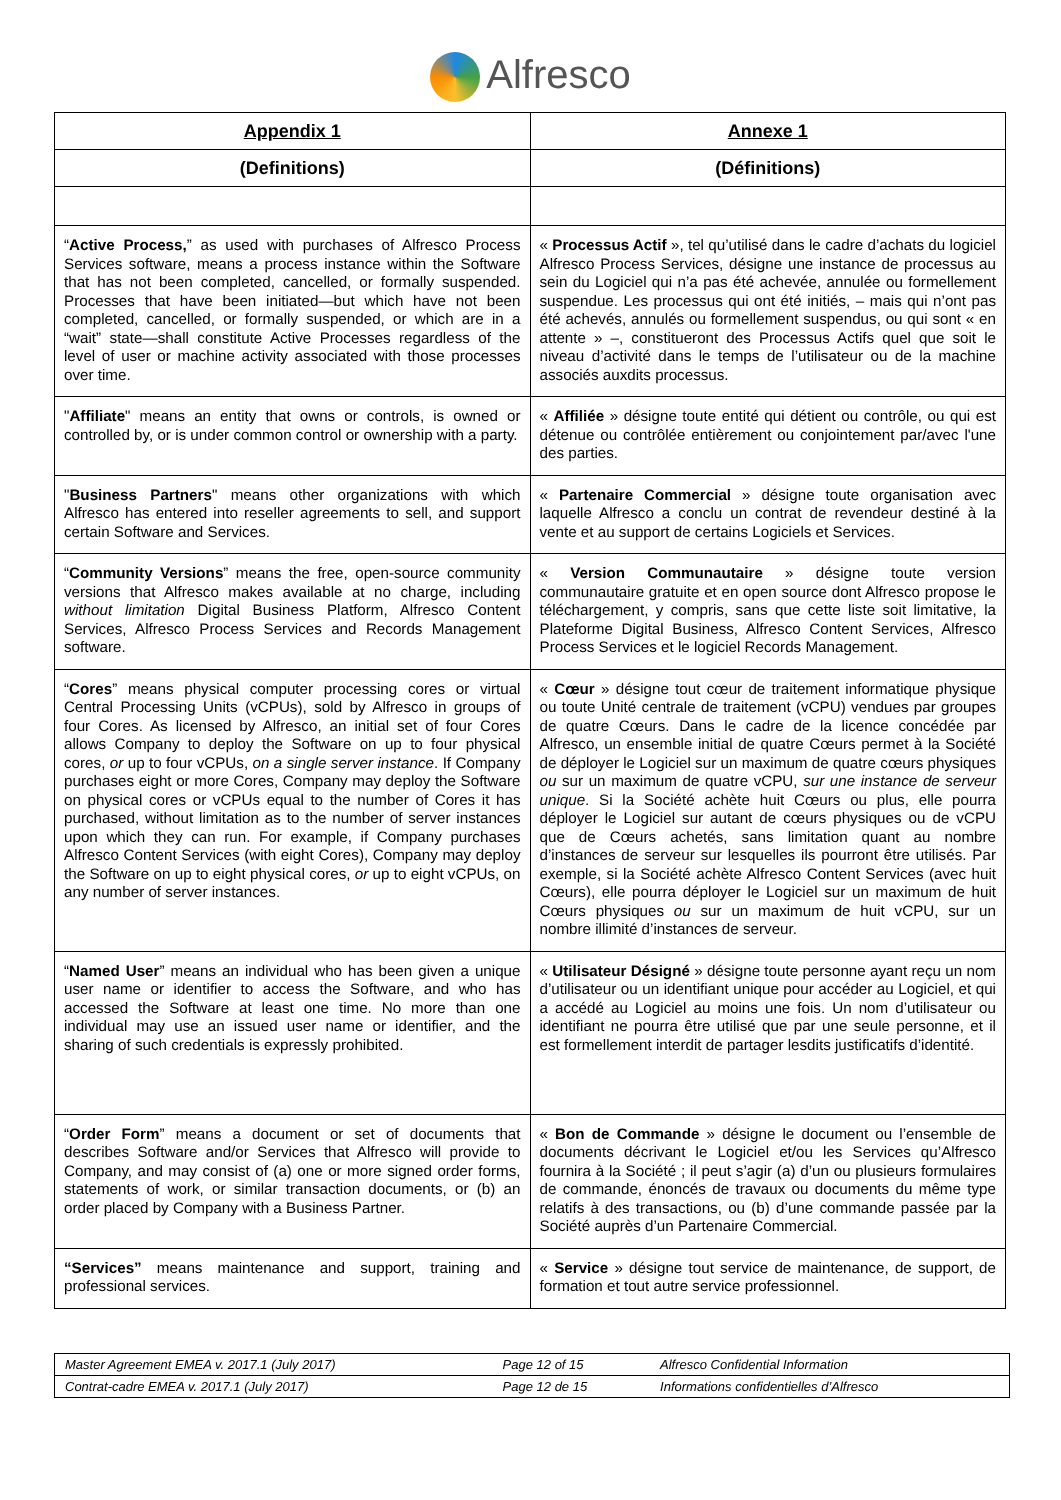Alfresco
| Appendix 1 | Annexe 1 |
| --- | --- |
| (Definitions) | (Définitions) |
| “ Active Process, ” as used with purchases of Alfresco Process Services software, means a process instance within the Software that has not been completed, cancelled, or formally suspended. Processes that have been initiated—but which have not been completed, cancelled, or formally suspended, or which are in a “wait” state—shall constitute Active Processes regardless of the level of user or machine activity associated with those processes over time. | « Processus Actif », tel qu’utilisé dans le cadre d’achats du logiciel Alfresco Process Services, désigne une instance de processus au sein du Logiciel qui n’a pas été achevée, annulée ou formellement suspendue. Les processus qui ont été initiés, – mais qui n’ont pas été achevés, annulés ou formellement suspendus, ou qui sont « en attente » –, constitueront des Processus Actifs quel que soit le niveau d’activité dans le temps de l’utilisateur ou de la machine associés auxdits processus. |
| " Affiliate " means an entity that owns or controls, is owned or controlled by, or is under common control or ownership with a party. | « Affiliée » désigne toute entité qui détient ou contrôle, ou qui est détenue ou contrôlée entièrement ou conjointement par/avec l'une des parties. |
| " Business Partners " means other organizations with which Alfresco has entered into reseller agreements to sell, and support certain Software and Services. | « Partenaire Commercial » désigne toute organisation avec laquelle Alfresco a conclu un contrat de revendeur destiné à la vente et au support de certains Logiciels et Services. |
| “ Community Versions ” means the free, open-source community versions that Alfresco makes available at no charge, including without limitation Digital Business Platform, Alfresco Content Services, Alfresco Process Services and Records Management software. | « Version Communautaire » désigne toute version communautaire gratuite et en open source dont Alfresco propose le téléchargement, y compris, sans que cette liste soit limitative, la Plateforme Digital Business, Alfresco Content Services, Alfresco Process Services et le logiciel Records Management. |
| “ Cores ” means physical computer processing cores or virtual Central Processing Units (vCPUs), sold by Alfresco in groups of four Cores. As licensed by Alfresco, an initial set of four Cores allows Company to deploy the Software on up to four physical cores, or up to four vCPUs, on a single server instance . If Company purchases eight or more Cores, Company may deploy the Software on physical cores or vCPUs equal to the number of Cores it has purchased, without limitation as to the number of server instances upon which they can run. For example, if Company purchases Alfresco Content Services (with eight Cores), Company may deploy the Software on up to eight physical cores, or up to eight vCPUs, on any number of server instances. | « Cœur » désigne tout cœur de traitement informatique physique ou toute Unité centrale de traitement (vCPU) vendues par groupes de quatre Cœurs. Dans le cadre de la licence concédée par Alfresco, un ensemble initial de quatre Cœurs permet à la Société de déployer le Logiciel sur un maximum de quatre cœurs physiques ou sur un maximum de quatre vCPU, sur une instance de serveur unique . Si la Société achète huit Cœurs ou plus, elle pourra déployer le Logiciel sur autant de cœurs physiques ou de vCPU que de Cœurs achetés, sans limitation quant au nombre d’instances de serveur sur lesquelles ils pourront être utilisés. Par exemple, si la Société achète Alfresco Content Services (avec huit Cœurs), elle pourra déployer le Logiciel sur un maximum de huit Cœurs physiques ou sur un maximum de huit vCPU, sur un nombre illimité d’instances de serveur. |
| “ Named User ” means an individual who has been given a unique user name or identifier to access the Software, and who has accessed the Software at least one time. No more than one individual may use an issued user name or identifier, and the sharing of such credentials is expressly prohibited. | « Utilisateur Désigné » désigne toute personne ayant reçu un nom d’utilisateur ou un identifiant unique pour accéder au Logiciel, et qui a accédé au Logiciel au moins une fois. Un nom d’utilisateur ou identifiant ne pourra être utilisé que par une seule personne, et il est formellement interdit de partager lesdits justificatifs d’identité. |
| “ Order Form ” means a document or set of documents that describes Software and/or Services that Alfresco will provide to Company, and may consist of (a) one or more signed order forms, statements of work, or similar transaction documents, or (b) an order placed by Company with a Business Partner. | « Bon de Commande » désigne le document ou l’ensemble de documents décrivant le Logiciel et/ou les Services qu’Alfresco fournira à la Société ; il peut s’agir (a) d’un ou plusieurs formulaires de commande, énoncés de travaux ou documents du même type relatifs à des transactions, ou (b) d’une commande passée par la Société auprès d’un Partenaire Commercial. |
| “Services” means maintenance and support, training and professional services. | « Service » désigne tout service de maintenance, de support, de formation et tout autre service professionnel. |
| Master Agreement EMEA v. 2017.1 (July 2017) | Page 12 of 15 | Alfresco Confidential Information |
| Contrat-cadre EMEA v. 2017.1 (July 2017) | Page 12 de 15 | Informations confidentielles d’Alfresco |